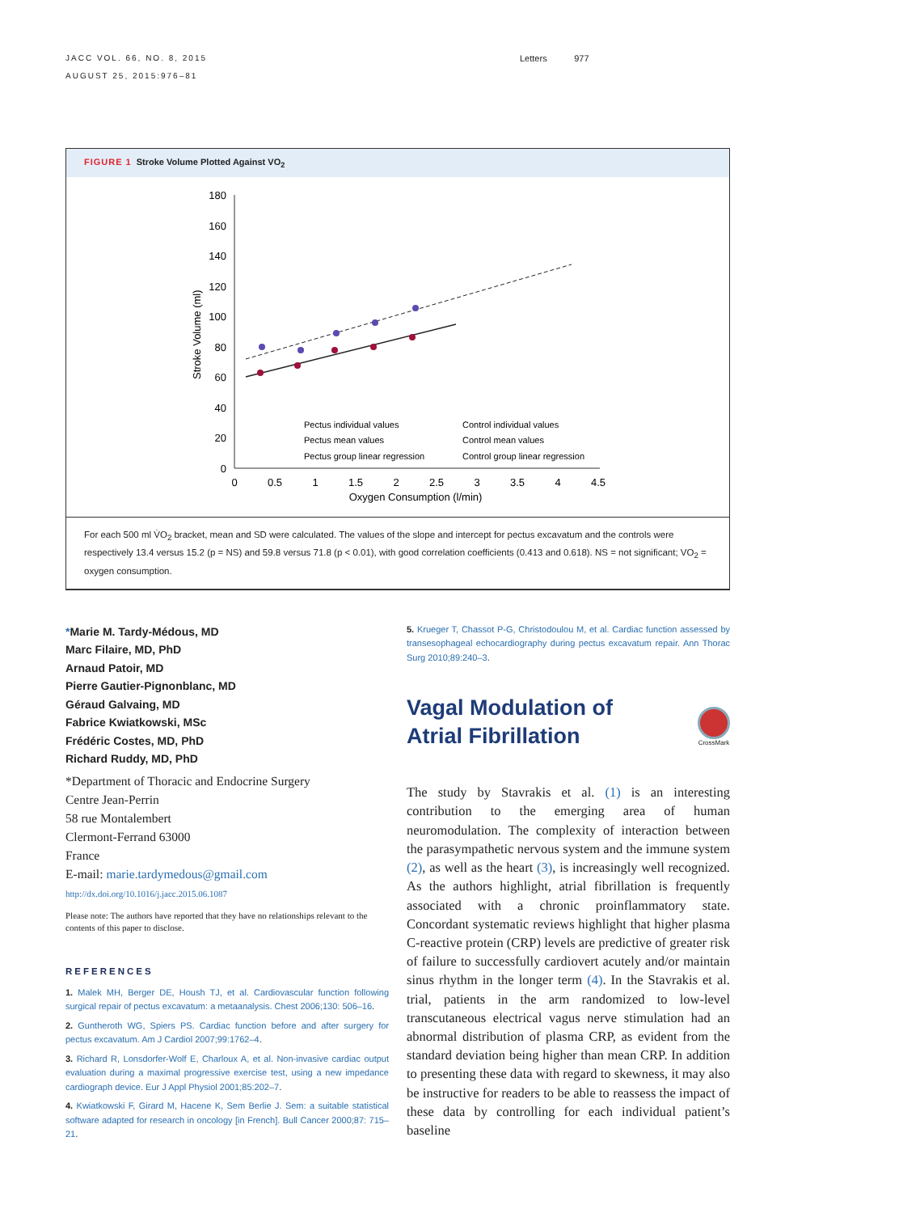JACC VOL. 66, NO. 8, 2015
AUGUST 25, 2015:976–81
Letters 977
FIGURE 1 Stroke Volume Plotted Against VO<sub>2</sub>
180
160
140
120
100
80
60
40
20
0
0
0.5
1
1.5
2
2.5
3
3.5
4
4.5
Oxygen Consumption (l/min)
Stroke Volume (ml)
Pectus individual values
Control individual values
Pectus mean values
Control mean values
Pectus group linear regression
Control group linear regression
For each 500 ml V̇O<sub>2</sub> bracket, mean and SD were calculated. The values of the slope and intercept for pectus excavatum and the controls were respectively 13.4 versus 15.2 (p = NS) and 59.8 versus 71.8 (p < 0.01), with good correlation coefficients (0.413 and 0.618). NS = not significant; VO<sub>2</sub> = oxygen consumption.
*Marie M. Tardy-Médous, MD
Marc Filaire, MD, PhD
Arnaud Patoir, MD
Pierre Gautier-Pignonblanc, MD
Géraud Galvaing, MD
Fabrice Kwiatkowski, MSc
Frédéric Costes, MD, PhD
Richard Ruddy, MD, PhD
*Department of Thoracic and Endocrine Surgery
Centre Jean-Perrin
58 rue Montalembert
Clermont-Ferrand 63000
France
E-mail: marie.tardymedous@gmail.com
http://dx.doi.org/10.1016/j.jacc.2015.06.1087
Please note: The authors have reported that they have no relationships relevant to the contents of this paper to disclose.
REFERENCES
1. Malek MH, Berger DE, Housh TJ, et al. Cardiovascular function following surgical repair of pectus excavatum: a metaanalysis. Chest 2006;130: 506–16.
2. Guntheroth WG, Spiers PS. Cardiac function before and after surgery for pectus excavatum. Am J Cardiol 2007;99:1762–4.
3. Richard R, Lonsdorfer-Wolf E, Charloux A, et al. Non-invasive cardiac output evaluation during a maximal progressive exercise test, using a new impedance cardiograph device. Eur J Appl Physiol 2001;85:202–7.
4. Kwiatkowski F, Girard M, Hacene K, Sem Berlie J. Sem: a suitable statistical software adapted for research in oncology [in French]. Bull Cancer 2000;87: 715–21.
5. Krueger T, Chassot P-G, Christodoulou M, et al. Cardiac function assessed by transesophageal echocardiography during pectus excavatum repair. Ann Thorac Surg 2010;89:240–3.
Vagal Modulation of
Atrial Fibrillation
CrossMark
The study by Stavrakis et al. (1) is an interesting contribution to the emerging area of human neuromodulation. The complexity of interaction between the parasympathetic nervous system and the immune system (2), as well as the heart (3), is increasingly well recognized. As the authors highlight, atrial fibrillation is frequently associated with a chronic proinflammatory state. Concordant systematic reviews highlight that higher plasma C-reactive protein (CRP) levels are predictive of greater risk of failure to successfully cardiovert acutely and/or maintain sinus rhythm in the longer term (4). In the Stavrakis et al. trial, patients in the arm randomized to low-level transcutaneous electrical vagus nerve stimulation had an abnormal distribution of plasma CRP, as evident from the standard deviation being higher than mean CRP. In addition to presenting these data with regard to skewness, it may also be instructive for readers to be able to reassess the impact of these data by controlling for each individual patient’s baseline